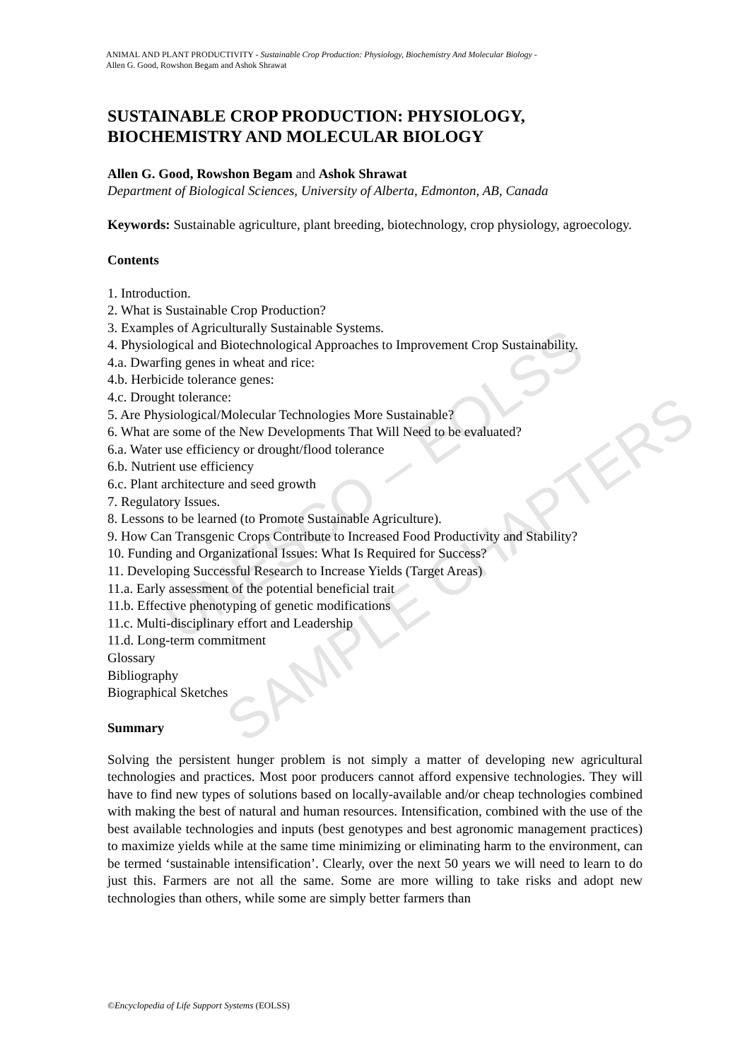UNESCO – EOLSS
SAMPLE CHAPTERS
ANIMAL AND PLANT PRODUCTIVITY - Sustainable Crop Production: Physiology, Biochemistry And Molecular Biology -
Allen G. Good, Rowshon Begam and Ashok Shrawat
SUSTAINABLE CROP PRODUCTION: PHYSIOLOGY, BIOCHEMISTRY AND MOLECULAR BIOLOGY
Allen G. Good, Rowshon Begam and Ashok Shrawat
Department of Biological Sciences, University of Alberta, Edmonton, AB, Canada
Keywords: Sustainable agriculture, plant breeding, biotechnology, crop physiology, agroecology.
Contents
1. Introduction.
2. What is Sustainable Crop Production?
3. Examples of Agriculturally Sustainable Systems.
4. Physiological and Biotechnological Approaches to Improvement Crop Sustainability.
4.a. Dwarfing genes in wheat and rice:
4.b. Herbicide tolerance genes:
4.c. Drought tolerance:
5. Are Physiological/Molecular Technologies More Sustainable?
6. What are some of the New Developments That Will Need to be evaluated?
6.a. Water use efficiency or drought/flood tolerance
6.b. Nutrient use efficiency
6.c. Plant architecture and seed growth
7. Regulatory Issues.
8. Lessons to be learned (to Promote Sustainable Agriculture).
9. How Can Transgenic Crops Contribute to Increased Food Productivity and Stability?
10. Funding and Organizational Issues: What Is Required for Success?
11. Developing Successful Research to Increase Yields (Target Areas)
11.a. Early assessment of the potential beneficial trait
11.b. Effective phenotyping of genetic modifications
11.c. Multi-disciplinary effort and Leadership
11.d. Long-term commitment
Glossary
Bibliography
Biographical Sketches
Summary
Solving the persistent hunger problem is not simply a matter of developing new agricultural technologies and practices. Most poor producers cannot afford expensive technologies. They will have to find new types of solutions based on locally-available and/or cheap technologies combined with making the best of natural and human resources. Intensification, combined with the use of the best available technologies and inputs (best genotypes and best agronomic management practices) to maximize yields while at the same time minimizing or eliminating harm to the environment, can be termed ‘sustainable intensification’. Clearly, over the next 50 years we will need to learn to do just this. Farmers are not all the same. Some are more willing to take risks and adopt new technologies than others, while some are simply better farmers than
©Encyclopedia of Life Support Systems (EOLSS)